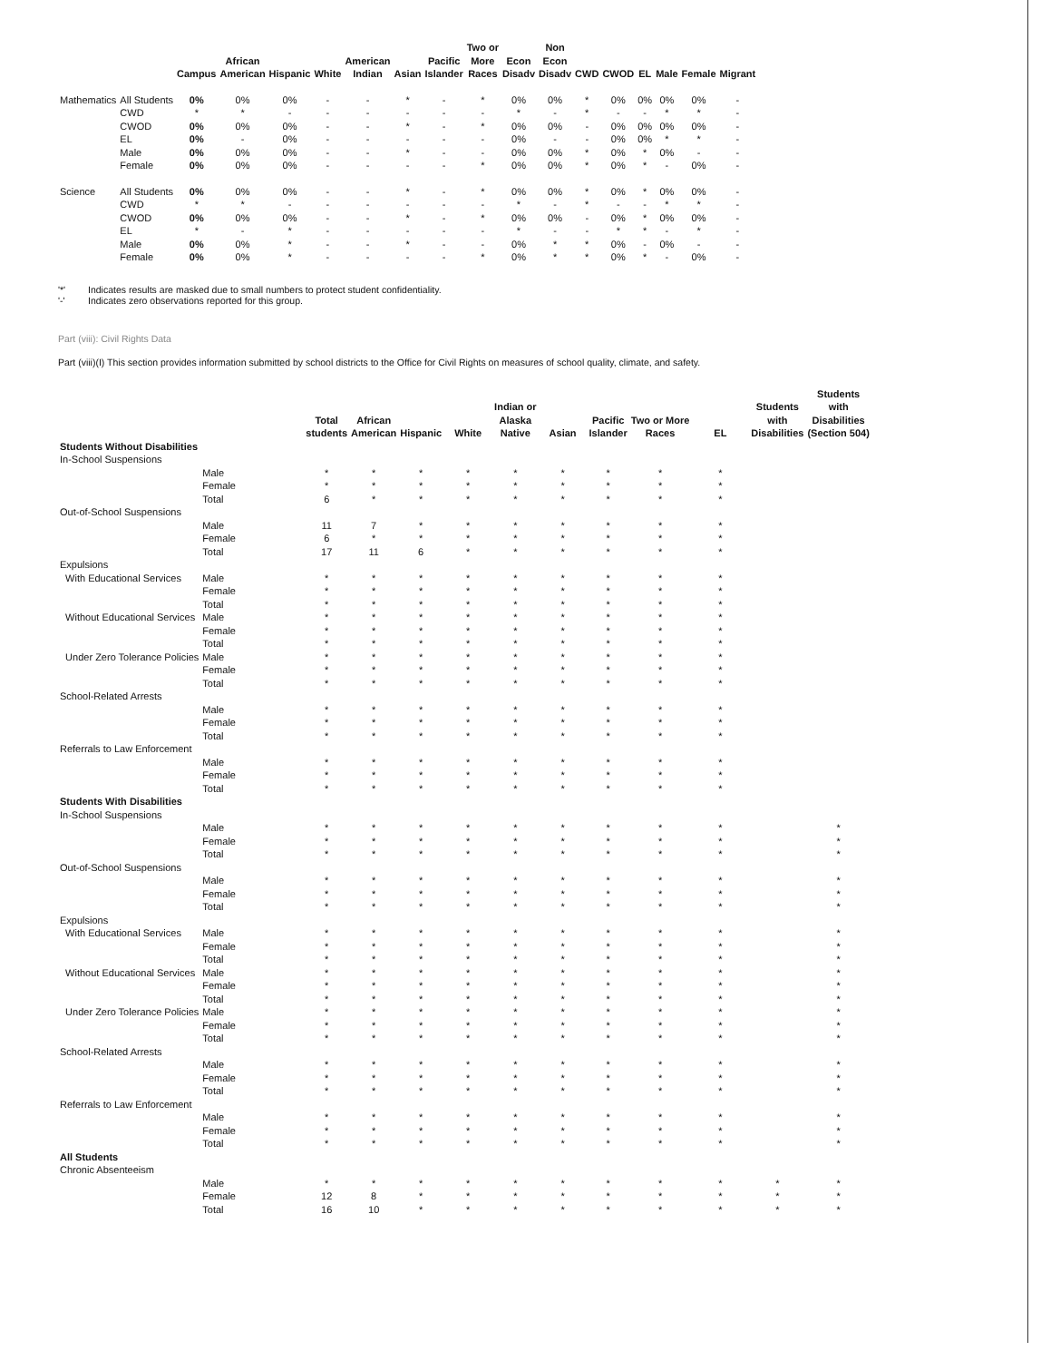| | | Campus | African American | Hispanic | White | American Indian | Asian | Pacific Islander | Two or More Races | Econ Disadv | Non Econ Disadv | CWD | CWOD | EL | Male | Female | Migrant |
| --- | --- | --- | --- | --- | --- | --- | --- | --- | --- | --- | --- | --- | --- | --- | --- | --- | --- |
| Mathematics | All Students | 0% | 0% | 0% | - | - | * | - | * | 0% | 0% | * | 0% | 0% | 0% | 0% | - |
| | CWD | * | * | - | - | - | - | - | - | * | - | * | - | - | * | * | - |
| | CWOD | 0% | 0% | 0% | - | - | * | - | * | 0% | 0% | - | 0% | 0% | 0% | 0% | - |
| | EL | 0% | - | 0% | - | - | - | - | - | 0% | - | - | 0% | 0% | * | * | - |
| | Male | 0% | 0% | 0% | - | - | * | - | - | 0% | 0% | * | 0% | * | 0% | - | - |
| | Female | 0% | 0% | 0% | - | - | - | - | * | 0% | 0% | * | 0% | * | - | 0% | - |
| Science | All Students | 0% | 0% | 0% | - | - | * | - | * | 0% | 0% | * | 0% | * | 0% | 0% | - |
| | CWD | * | * | - | - | - | - | - | - | * | - | * | - | - | * | * | - |
| | CWOD | 0% | 0% | 0% | - | - | * | - | * | 0% | 0% | - | 0% | * | 0% | 0% | - |
| | EL | * | - | * | - | - | - | - | - | * | - | - | * | * | - | * | - |
| | Male | 0% | 0% | * | - | - | * | - | - | 0% | * | * | 0% | - | 0% | - | - |
| | Female | 0% | 0% | * | - | - | - | - | * | 0% | * | * | 0% | * | - | 0% | - |
'*' Indicates results are masked due to small numbers to protect student confidentiality.
'-' Indicates zero observations reported for this group.
Part (viii): Civil Rights Data
Part (viii)(I) This section provides information submitted by school districts to the Office for Civil Rights on measures of school quality, climate, and safety.
| | | Total students | African American | Hispanic | White | Indian or Alaska Native | Asian | Pacific Islander | Two or More Races | EL | Students with Disabilities | Students with Disabilities (Section 504) |
| --- | --- | --- | --- | --- | --- | --- | --- | --- | --- | --- | --- | --- |
| Students Without Disabilities | | | | | | | | | | | | |
| In-School Suspensions | | | | | | | | | | | | |
| | Male | * | * | * | * | * | * | * | * | * | | |
| | Female | * | * | * | * | * | * | * | * | * | | |
| | Total | 6 | * | * | * | * | * | * | * | * | | |
| Out-of-School Suspensions | | | | | | | | | | | | |
| | Male | 11 | 7 | * | * | * | * | * | * | * | | |
| | Female | 6 | * | * | * | * | * | * | * | * | | |
| | Total | 17 | 11 | 6 | * | * | * | * | * | * | | |
| Expulsions | | | | | | | | | | | | |
| With Educational Services | Male | * | * | * | * | * | * | * | * | * | | |
| | Female | * | * | * | * | * | * | * | * | * | | |
| | Total | * | * | * | * | * | * | * | * | * | | |
| Without Educational Services | Male | * | * | * | * | * | * | * | * | * | | |
| | Female | * | * | * | * | * | * | * | * | * | | |
| | Total | * | * | * | * | * | * | * | * | * | | |
| Under Zero Tolerance Policies | Male | * | * | * | * | * | * | * | * | * | | |
| | Female | * | * | * | * | * | * | * | * | * | | |
| | Total | * | * | * | * | * | * | * | * | * | | |
| School-Related Arrests | | | | | | | | | | | | |
| | Male | * | * | * | * | * | * | * | * | * | | |
| | Female | * | * | * | * | * | * | * | * | * | | |
| | Total | * | * | * | * | * | * | * | * | * | | |
| Referrals to Law Enforcement | | | | | | | | | | | | |
| | Male | * | * | * | * | * | * | * | * | * | | |
| | Female | * | * | * | * | * | * | * | * | * | | |
| | Total | * | * | * | * | * | * | * | * | * | | |
| Students With Disabilities | | | | | | | | | | | | |
| In-School Suspensions | | | | | | | | | | | | |
| | Male | * | * | * | * | * | * | * | * | * | | * |
| | Female | * | * | * | * | * | * | * | * | * | | * |
| | Total | * | * | * | * | * | * | * | * | * | | * |
| Out-of-School Suspensions | | | | | | | | | | | | |
| | Male | * | * | * | * | * | * | * | * | * | | * |
| | Female | * | * | * | * | * | * | * | * | * | | * |
| | Total | * | * | * | * | * | * | * | * | * | | * |
| Expulsions | | | | | | | | | | | | |
| With Educational Services | Male | * | * | * | * | * | * | * | * | * | | * |
| | Female | * | * | * | * | * | * | * | * | * | | * |
| | Total | * | * | * | * | * | * | * | * | * | | * |
| Without Educational Services | Male | * | * | * | * | * | * | * | * | * | | * |
| | Female | * | * | * | * | * | * | * | * | * | | * |
| | Total | * | * | * | * | * | * | * | * | * | | * |
| Under Zero Tolerance Policies | Male | * | * | * | * | * | * | * | * | * | | * |
| | Female | * | * | * | * | * | * | * | * | * | | * |
| | Total | * | * | * | * | * | * | * | * | * | | * |
| School-Related Arrests | | | | | | | | | | | | |
| | Male | * | * | * | * | * | * | * | * | * | | * |
| | Female | * | * | * | * | * | * | * | * | * | | * |
| | Total | * | * | * | * | * | * | * | * | * | | * |
| Referrals to Law Enforcement | | | | | | | | | | | | |
| | Male | * | * | * | * | * | * | * | * | * | | * |
| | Female | * | * | * | * | * | * | * | * | * | | * |
| | Total | * | * | * | * | * | * | * | * | * | | * |
| All Students | | | | | | | | | | | | |
| Chronic Absenteeism | | | | | | | | | | | | |
| | Male | * | * | * | * | * | * | * | * | * | * | * |
| | Female | 12 | 8 | * | * | * | * | * | * | * | * | * |
| | Total | 16 | 10 | * | * | * | * | * | * | * | * | * |